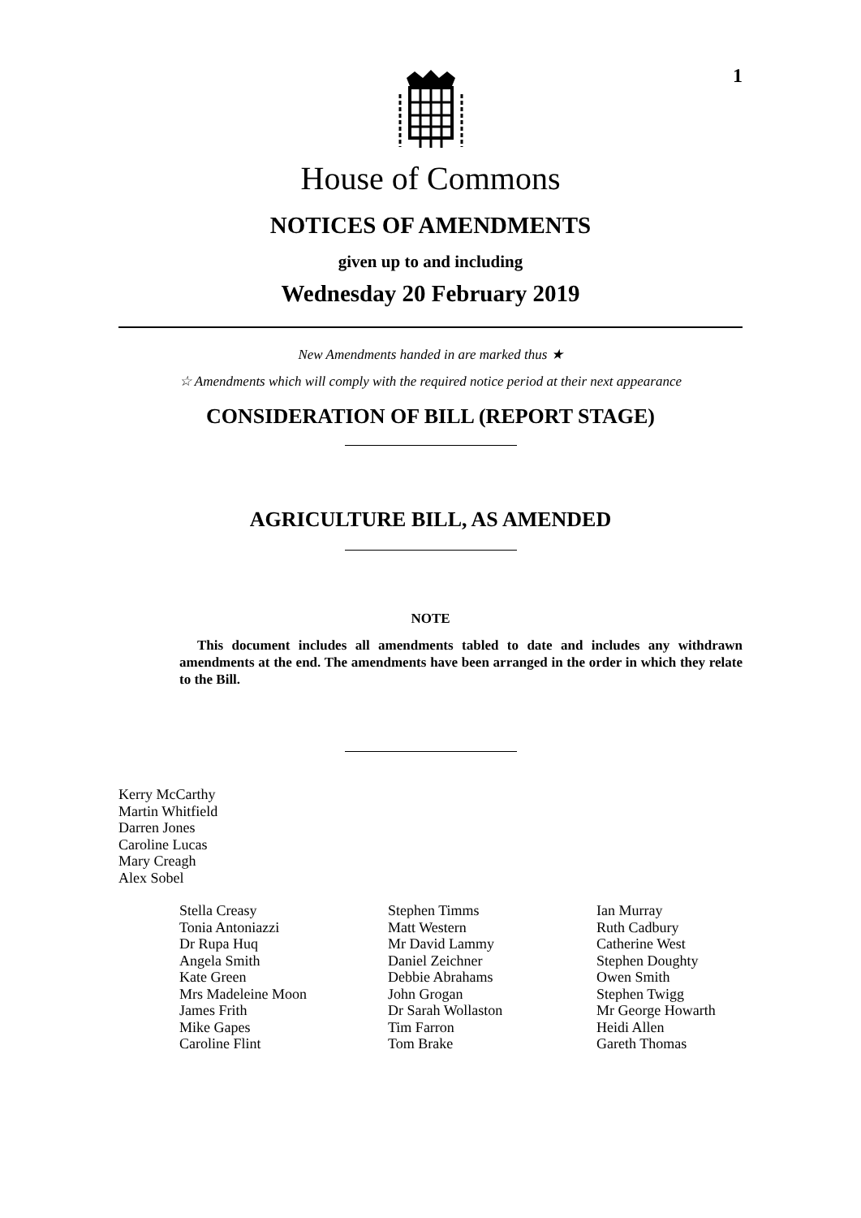1
House of Commons
NOTICES OF AMENDMENTS
given up to and including
Wednesday 20 February 2019
New Amendments handed in are marked thus ★
☆ Amendments which will comply with the required notice period at their next appearance
CONSIDERATION OF BILL (REPORT STAGE)
AGRICULTURE BILL, AS AMENDED
NOTE
This document includes all amendments tabled to date and includes any withdrawn amendments at the end. The amendments have been arranged in the order in which they relate to the Bill.
Kerry McCarthy
Martin Whitfield
Darren Jones
Caroline Lucas
Mary Creagh
Alex Sobel
Stella Creasy
Tonia Antoniazzi
Dr Rupa Huq
Angela Smith
Kate Green
Mrs Madeleine Moon
James Frith
Mike Gapes
Caroline Flint
Stephen Timms
Matt Western
Mr David Lammy
Daniel Zeichner
Debbie Abrahams
John Grogan
Dr Sarah Wollaston
Tim Farron
Tom Brake
Ian Murray
Ruth Cadbury
Catherine West
Stephen Doughty
Owen Smith
Stephen Twigg
Mr George Howarth
Heidi Allen
Gareth Thomas